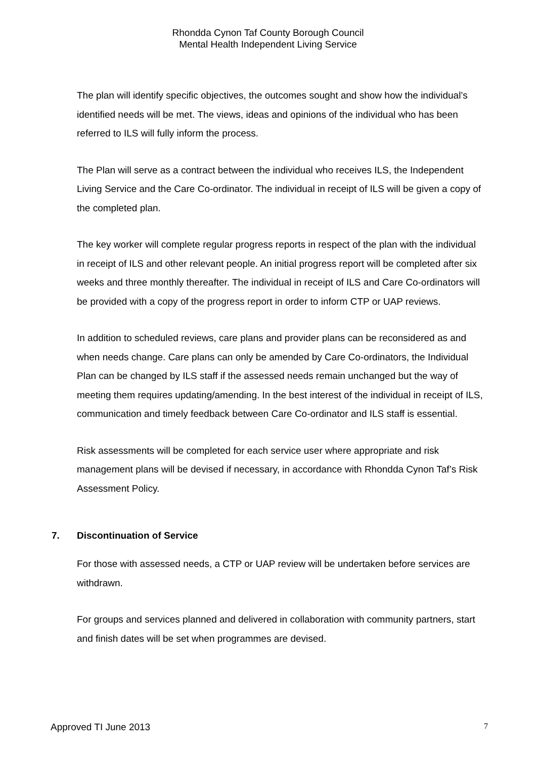Rhondda Cynon Taf County Borough Council
Mental Health Independent Living Service
The plan will identify specific objectives, the outcomes sought and show how the individual’s identified needs will be met. The views, ideas and opinions of the individual who has been referred to ILS will fully inform the process.
The Plan will serve as a contract between the individual who receives ILS, the Independent Living Service and the Care Co-ordinator. The individual in receipt of ILS will be given a copy of the completed plan.
The key worker will complete regular progress reports in respect of the plan with the individual in receipt of ILS and other relevant people. An initial progress report will be completed after six weeks and three monthly thereafter. The individual in receipt of ILS and Care Co-ordinators will be provided with a copy of the progress report in order to inform CTP or UAP reviews.
In addition to scheduled reviews, care plans and provider plans can be reconsidered as and when needs change. Care plans can only be amended by Care Co-ordinators, the Individual Plan can be changed by ILS staff if the assessed needs remain unchanged but the way of meeting them requires updating/amending. In the best interest of the individual in receipt of ILS, communication and timely feedback between Care Co-ordinator and ILS staff is essential.
Risk assessments will be completed for each service user where appropriate and risk management plans will be devised if necessary, in accordance with Rhondda Cynon Taf’s Risk Assessment Policy.
7. Discontinuation of Service
For those with assessed needs, a CTP or UAP review will be undertaken before services are withdrawn.
For groups and services planned and delivered in collaboration with community partners, start and finish dates will be set when programmes are devised.
Approved TI June 2013 7